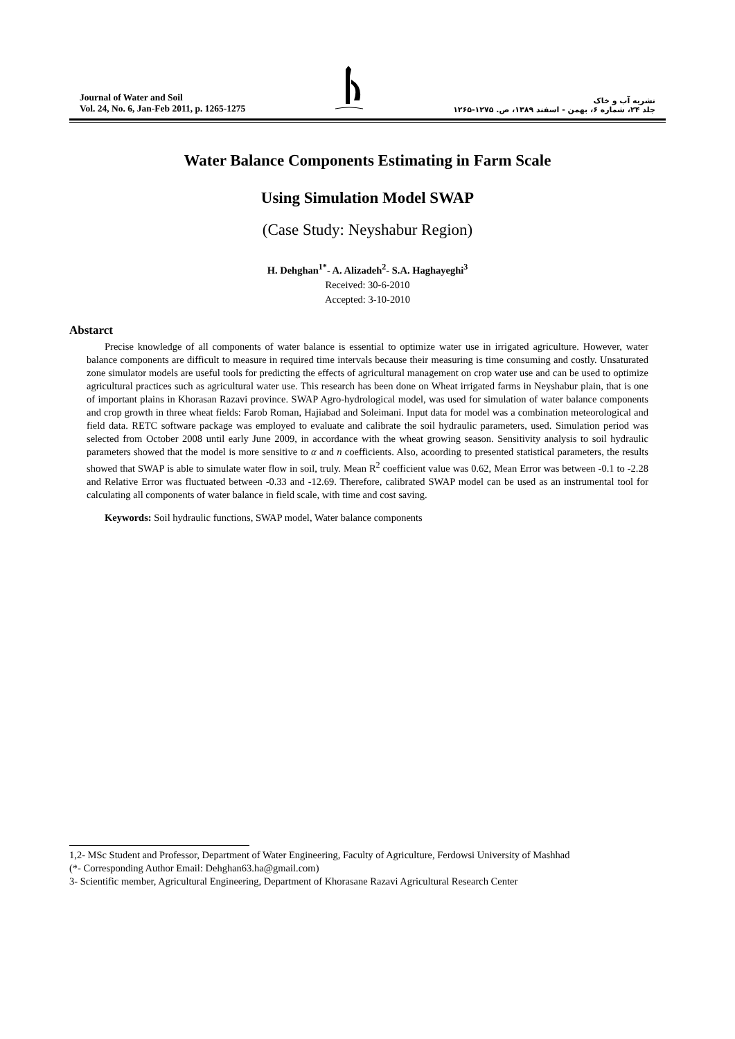Journal of Water and Soil
Vol. 24, No. 6, Jan-Feb 2011, p. 1265-1275
نشریه آب و خاک
جلد ۲۴، شماره ۶، بهمن - اسفند ۱۳۸۹، ص. ۱۲۷۵-۱۲۶۵
Water Balance Components Estimating in Farm Scale
Using Simulation Model SWAP
(Case Study: Neyshabur Region)
H. Dehghan<sup>1*</sup>- A. Alizadeh<sup>2</sup>- S.A. Haghayeghi<sup>3</sup>
Received: 30-6-2010
Accepted: 3-10-2010
Abstarct
Precise knowledge of all components of water balance is essential to optimize water use in irrigated agriculture. However, water balance components are difficult to measure in required time intervals because their measuring is time consuming and costly. Unsaturated zone simulator models are useful tools for predicting the effects of agricultural management on crop water use and can be used to optimize agricultural practices such as agricultural water use. This research has been done on Wheat irrigated farms in Neyshabur plain, that is one of important plains in Khorasan Razavi province. SWAP Agro-hydrological model, was used for simulation of water balance components and crop growth in three wheat fields: Farob Roman, Hajiabad and Soleimani. Input data for model was a combination meteorological and field data. RETC software package was employed to evaluate and calibrate the soil hydraulic parameters, used. Simulation period was selected from October 2008 until early June 2009, in accordance with the wheat growing season. Sensitivity analysis to soil hydraulic parameters showed that the model is more sensitive to α and n coefficients. Also, acoording to presented statistical parameters, the results showed that SWAP is able to simulate water flow in soil, truly. Mean R<sup>2</sup> coefficient value was 0.62, Mean Error was between -0.1 to -2.28 and Relative Error was fluctuated between -0.33 and -12.69. Therefore, calibrated SWAP model can be used as an instrumental tool for calculating all components of water balance in field scale, with time and cost saving.
Keywords: Soil hydraulic functions, SWAP model, Water balance components
1,2- MSc Student and Professor, Department of Water Engineering, Faculty of Agriculture, Ferdowsi University of Mashhad
(*- Corresponding Author Email: Dehghan63.ha@gmail.com)
3- Scientific member, Agricultural Engineering, Department of Khorasane Razavi Agricultural Research Center